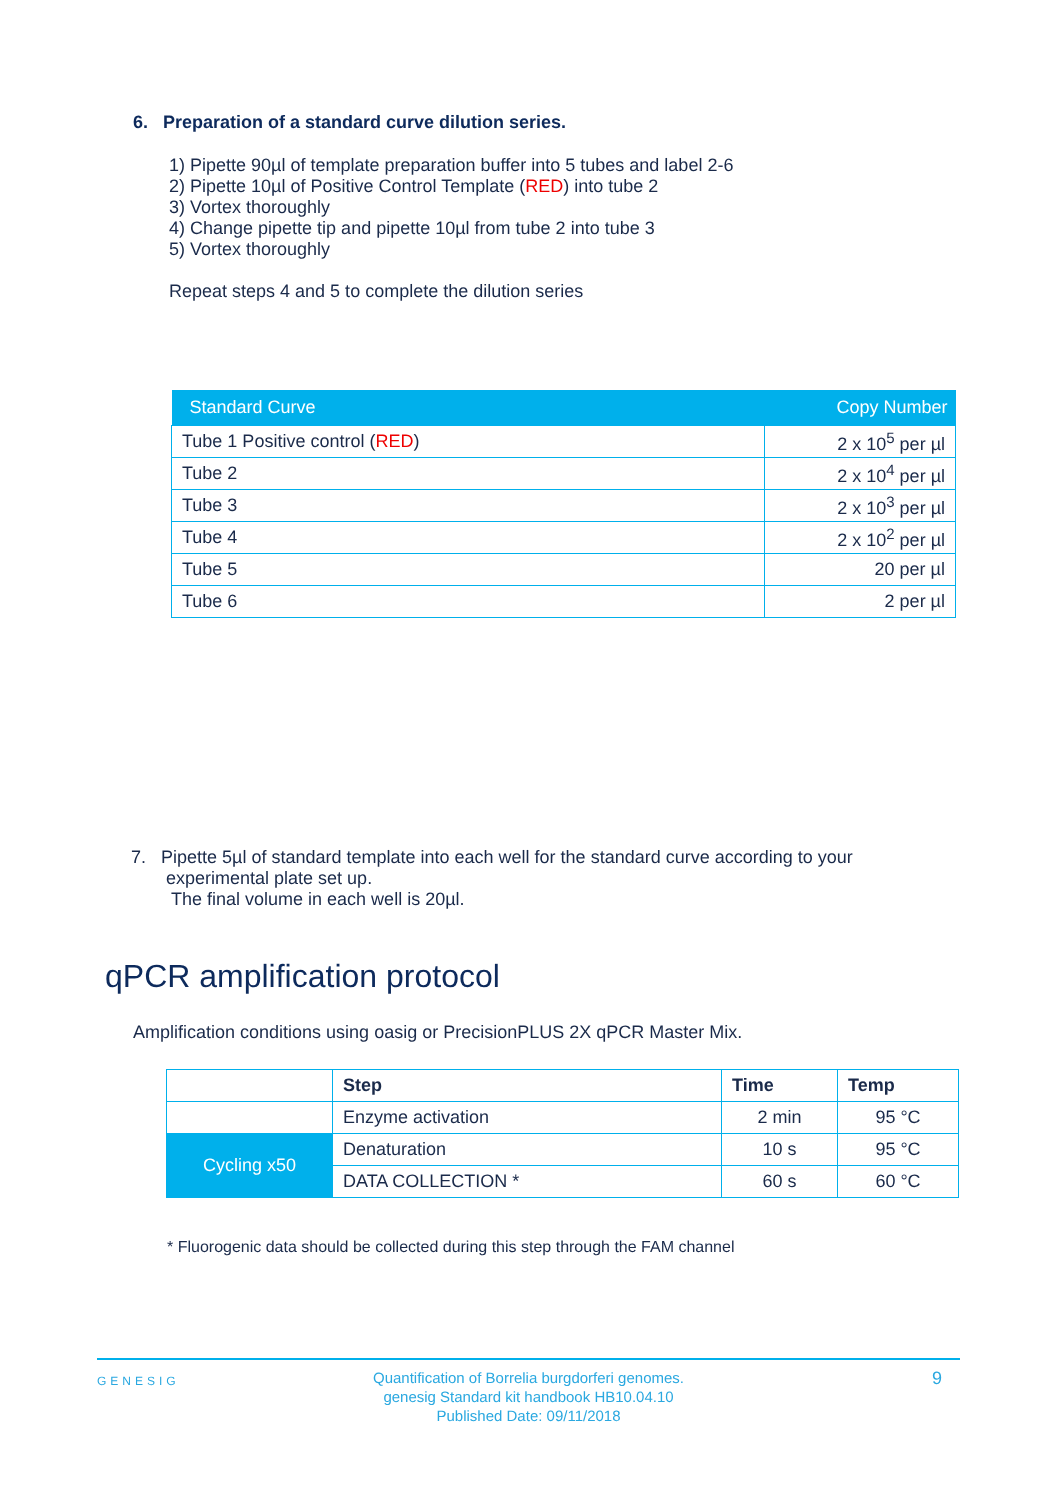6. Preparation of a standard curve dilution series.
1) Pipette 90µl of template preparation buffer into 5 tubes and label 2-6
2) Pipette 10µl of Positive Control Template (RED) into tube 2
3) Vortex thoroughly
4) Change pipette tip and pipette 10µl from tube 2 into tube 3
5) Vortex thoroughly
Repeat steps 4 and 5 to complete the dilution series
| Standard Curve | Copy Number |
| --- | --- |
| Tube 1 Positive control ( RED ) | 2 x 10<sup>5</sup> per µl |
| Tube 2 | 2 x 10<sup>4</sup> per µl |
| Tube 3 | 2 x 10<sup>3</sup> per µl |
| Tube 4 | 2 x 10<sup>2</sup> per µl |
| Tube 5 | 20 per µl |
| Tube 6 | 2 per µl |
7. Pipette 5µl of standard template into each well for the standard curve according to your
experimental plate set up.
The final volume in each well is 20µl.
qPCR amplification protocol
Amplification conditions using oasig or PrecisionPLUS 2X qPCR Master Mix.
| | Step | Time | Temp |
| | Enzyme activation | 2 min | 95 °C |
| Cycling x50 | Denaturation | 10 s | 95 °C |
| | DATA COLLECTION * | 60 s | 60 °C |
* Fluorogenic data should be collected during this step through the FAM channel
GENESIG
Quantification of Borrelia burgdorferi genomes.
genesig Standard kit handbook HB10.04.10
Published Date: 09/11/2018
9